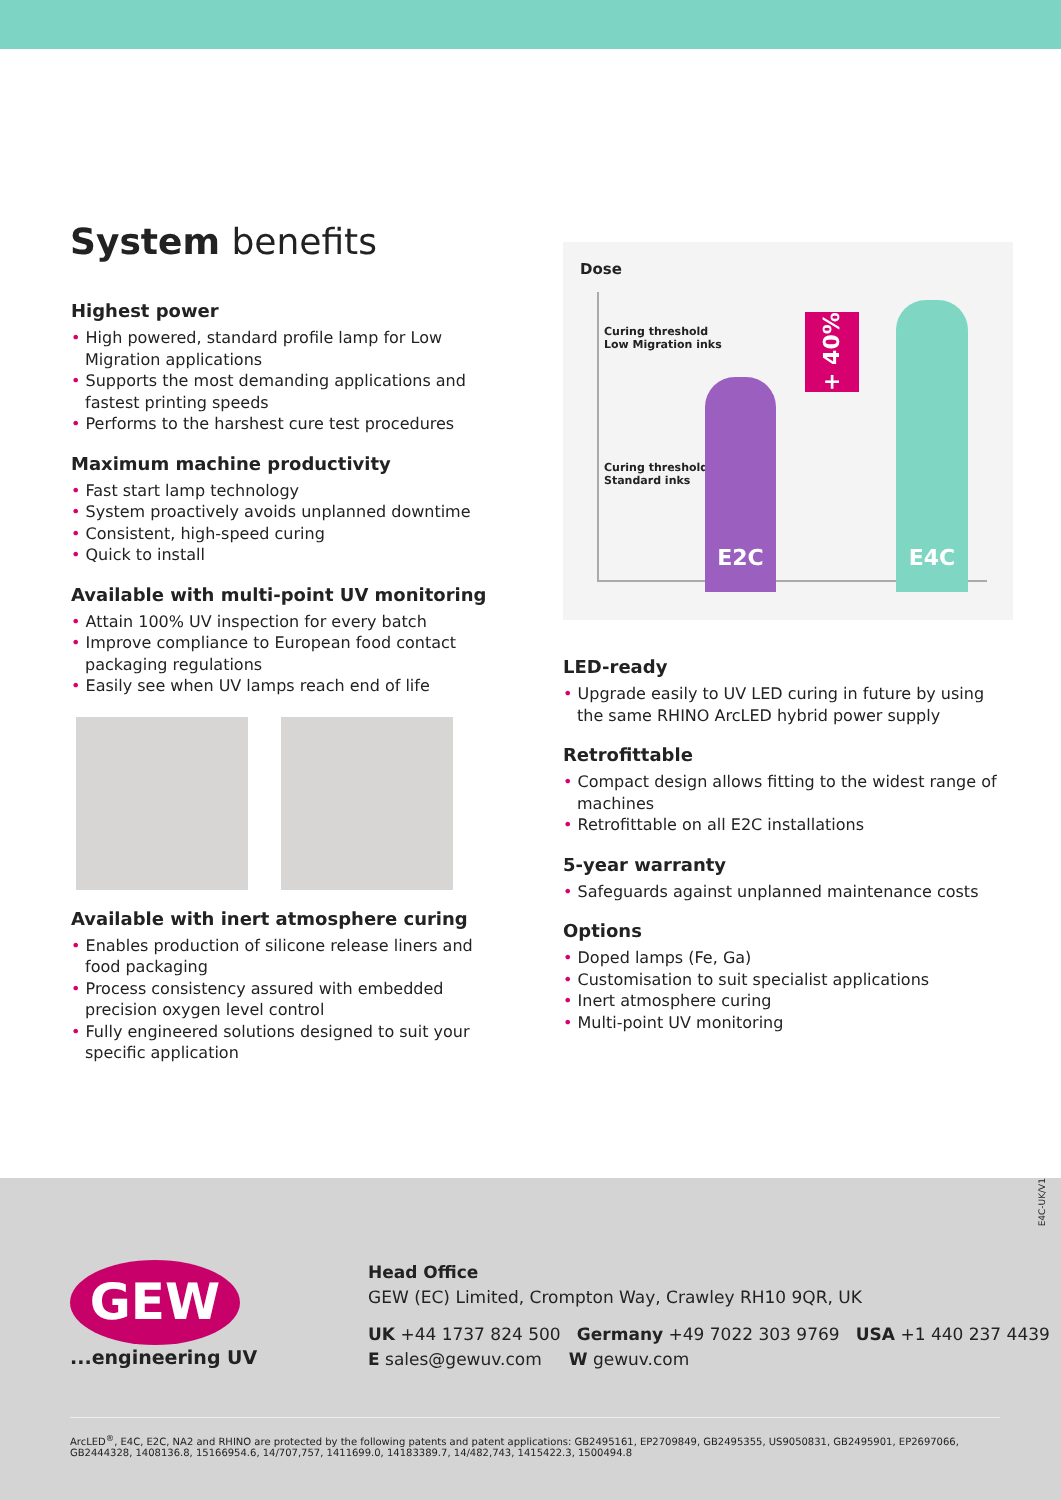System benefits
Highest power
• High powered, standard profile lamp for Low Migration applications
• Supports the most demanding applications and fastest printing speeds
• Performs to the harshest cure test procedures
Maximum machine productivity
• Fast start lamp technology
• System proactively avoids unplanned downtime
• Consistent, high-speed curing
• Quick to install
Available with multi-point UV monitoring
• Attain 100% UV inspection for every batch
• Improve compliance to European food contact packaging regulations
• Easily see when UV lamps reach end of life
Available with inert atmosphere curing
• Enables production of silicone release liners and food packaging
• Process consistency assured with embedded precision oxygen level control
• Fully engineered solutions designed to suit your specific application
Dose
Curing threshold
Low Migration inks
Curing threshold
Standard inks
E2C
E4C
+ 40%
LED-ready
• Upgrade easily to UV LED curing in future by using the same RHINO ArcLED hybrid power supply
Retrofittable
• Compact design allows fitting to the widest range of machines
• Retrofittable on all E2C installations
5-year warranty
• Safeguards against unplanned maintenance costs
Options
• Doped lamps (Fe, Ga)
• Customisation to suit specialist applications
• Inert atmosphere curing
• Multi-point UV monitoring
E4C-UK/V1
GEW
...engineering UV
Head Office
GEW (EC) Limited, Crompton Way, Crawley RH10 9QR, UK
UK +44 1737 824 500 Germany +49 7022 303 9769 USA +1 440 237 4439
E sales@gewuv.com W gewuv.com
ArcLED<sup>®</sup>, E4C, E2C, NA2 and RHINO are protected by the following patents and patent applications: GB2495161, EP2709849, GB2495355, US9050831, GB2495901, EP2697066, GB2444328, 1408136.8, 15166954.6, 14/707,757, 1411699.0, 14183389.7, 14/482,743, 1415422.3, 1500494.8